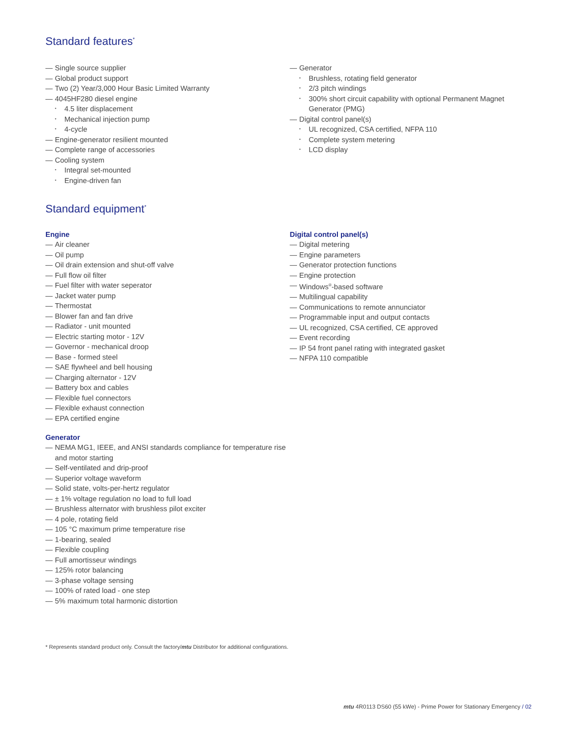Standard features<sup>*</sup>
Single source supplier
Global product support
Two (2) Year/3,000 Hour Basic Limited Warranty
4045HF280 diesel engine
4.5 liter displacement
Mechanical injection pump
4-cycle
Engine-generator resilient mounted
Complete range of accessories
Cooling system
Integral set-mounted
Engine-driven fan
Generator
Brushless, rotating field generator
2/3 pitch windings
300% short circuit capability with optional Permanent Magnet Generator (PMG)
Digital control panel(s)
UL recognized, CSA certified, NFPA 110
Complete system metering
LCD display
Standard equipment<sup>*</sup>
Engine
Air cleaner
Oil pump
Oil drain extension and shut-off valve
Full flow oil filter
Fuel filter with water seperator
Jacket water pump
Thermostat
Blower fan and fan drive
Radiator - unit mounted
Electric starting motor - 12V
Governor - mechanical droop
Base - formed steel
SAE flywheel and bell housing
Charging alternator - 12V
Battery box and cables
Flexible fuel connectors
Flexible exhaust connection
EPA certified engine
Generator
NEMA MG1, IEEE, and ANSI standards compliance for temperature rise and motor starting
Self-ventilated and drip-proof
Superior voltage waveform
Solid state, volts-per-hertz regulator
± 1% voltage regulation no load to full load
Brushless alternator with brushless pilot exciter
4 pole, rotating field
105 °C maximum prime temperature rise
1-bearing, sealed
Flexible coupling
Full amortisseur windings
125% rotor balancing
3-phase voltage sensing
100% of rated load - one step
5% maximum total harmonic distortion
Digital control panel(s)
Digital metering
Engine parameters
Generator protection functions
Engine protection
Windows<sup>®</sup>-based software
Multilingual capability
Communications to remote annunciator
Programmable input and output contacts
UL recognized, CSA certified, CE approved
Event recording
IP 54 front panel rating with integrated gasket
NFPA 110 compatible
* Represents standard product only. Consult the factory/mtu Distributor for additional configurations.
mtu 4R0113 DS60 (55 kWe) - Prime Power for Stationary Emergency / 02